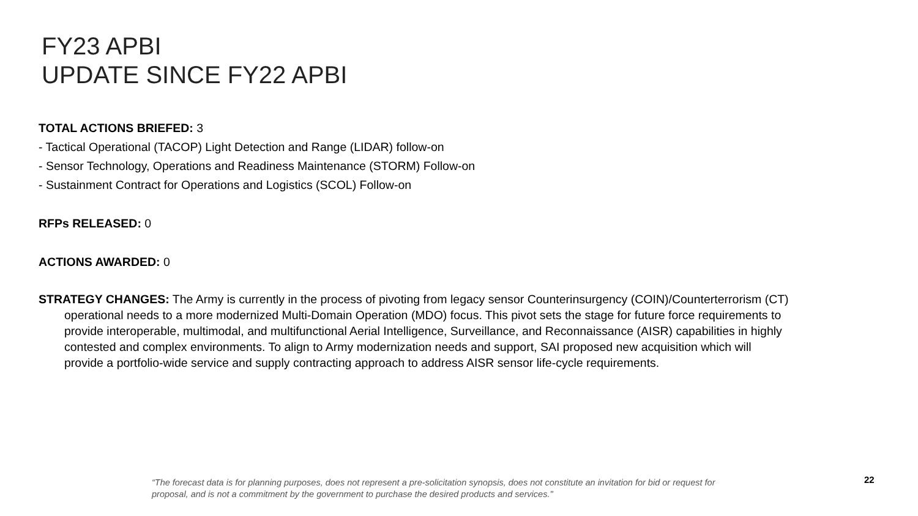FY23 APBI
UPDATE SINCE FY22 APBI
TOTAL ACTIONS BRIEFED: 3
- Tactical Operational (TACOP) Light Detection and Range (LIDAR) follow-on
- Sensor Technology, Operations and Readiness Maintenance (STORM) Follow-on
- Sustainment Contract for Operations and Logistics (SCOL) Follow-on
RFPs RELEASED: 0
ACTIONS AWARDED: 0
STRATEGY CHANGES: The Army is currently in the process of pivoting from legacy sensor Counterinsurgency (COIN)/Counterterrorism (CT) operational needs to a more modernized Multi-Domain Operation (MDO) focus. This pivot sets the stage for future force requirements to provide interoperable, multimodal, and multifunctional Aerial Intelligence, Surveillance, and Reconnaissance (AISR) capabilities in highly contested and complex environments. To align to Army modernization needs and support, SAI proposed new acquisition which will provide a portfolio-wide service and supply contracting approach to address AISR sensor life-cycle requirements.
“The forecast data is for planning purposes, does not represent a pre-solicitation synopsis, does not constitute an invitation for bid or request for proposal, and is not a commitment by the government to purchase the desired products and services."
22